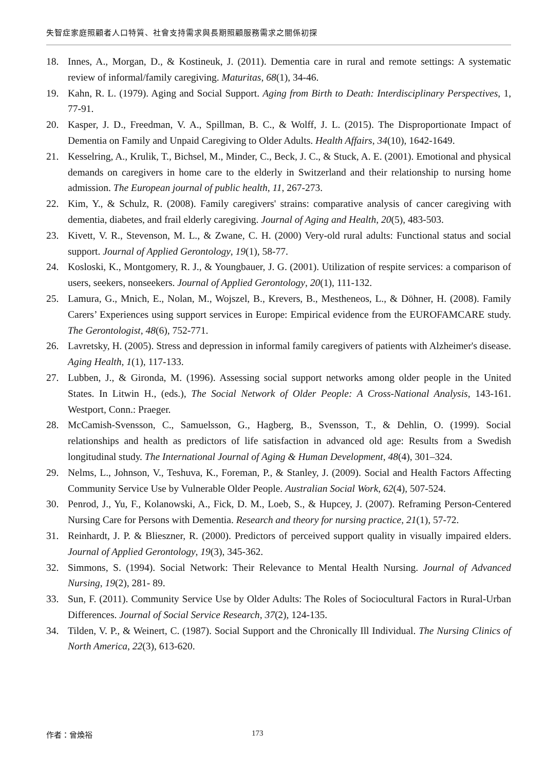失智症家庭照顧者人口特質、社會支持需求與長期照顧服務需求之關係初探
18. Innes, A., Morgan, D., & Kostineuk, J. (2011). Dementia care in rural and remote settings: A systematic review of informal/family caregiving. Maturitas, 68(1), 34-46.
19. Kahn, R. L. (1979). Aging and Social Support. Aging from Birth to Death: Interdisciplinary Perspectives, 1, 77-91.
20. Kasper, J. D., Freedman, V. A., Spillman, B. C., & Wolff, J. L. (2015). The Disproportionate Impact of Dementia on Family and Unpaid Caregiving to Older Adults. Health Affairs, 34(10), 1642-1649.
21. Kesselring, A., Krulik, T., Bichsel, M., Minder, C., Beck, J. C., & Stuck, A. E. (2001). Emotional and physical demands on caregivers in home care to the elderly in Switzerland and their relationship to nursing home admission. The European journal of public health, 11, 267-273.
22. Kim, Y., & Schulz, R. (2008). Family caregivers' strains: comparative analysis of cancer caregiving with dementia, diabetes, and frail elderly caregiving. Journal of Aging and Health, 20(5), 483-503.
23. Kivett, V. R., Stevenson, M. L., & Zwane, C. H. (2000) Very-old rural adults: Functional status and social support. Journal of Applied Gerontology, 19(1), 58-77.
24. Kosloski, K., Montgomery, R. J., & Youngbauer, J. G. (2001). Utilization of respite services: a comparison of users, seekers, nonseekers. Journal of Applied Gerontology, 20(1), 111-132.
25. Lamura, G., Mnich, E., Nolan, M., Wojszel, B., Krevers, B., Mestheneos, L., & Döhner, H. (2008). Family Carers’ Experiences using support services in Europe: Empirical evidence from the EUROFAMCARE study. The Gerontologist, 48(6), 752-771.
26. Lavretsky, H. (2005). Stress and depression in informal family caregivers of patients with Alzheimer's disease. Aging Health, 1(1), 117-133.
27. Lubben, J., & Gironda, M. (1996). Assessing social support networks among older people in the United States. In Litwin H., (eds.), The Social Network of Older People: A Cross-National Analysis, 143-161. Westport, Conn.: Praeger.
28. McCamish-Svensson, C., Samuelsson, G., Hagberg, B., Svensson, T., & Dehlin, O. (1999). Social relationships and health as predictors of life satisfaction in advanced old age: Results from a Swedish longitudinal study. The International Journal of Aging & Human Development, 48(4), 301–324.
29. Nelms, L., Johnson, V., Teshuva, K., Foreman, P., & Stanley, J. (2009). Social and Health Factors Affecting Community Service Use by Vulnerable Older People. Australian Social Work, 62(4), 507-524.
30. Penrod, J., Yu, F., Kolanowski, A., Fick, D. M., Loeb, S., & Hupcey, J. (2007). Reframing Person-Centered Nursing Care for Persons with Dementia. Research and theory for nursing practice, 21(1), 57-72.
31. Reinhardt, J. P. & Blieszner, R. (2000). Predictors of perceived support quality in visually impaired elders. Journal of Applied Gerontology, 19(3), 345-362.
32. Simmons, S. (1994). Social Network: Their Relevance to Mental Health Nursing. Journal of Advanced Nursing, 19(2), 281- 89.
33. Sun, F. (2011). Community Service Use by Older Adults: The Roles of Sociocultural Factors in Rural-Urban Differences. Journal of Social Service Research, 37(2), 124-135.
34. Tilden, V. P., & Weinert, C. (1987). Social Support and the Chronically Ill Individual. The Nursing Clinics of North America, 22(3), 613-620.
作者：曾煥裕 173